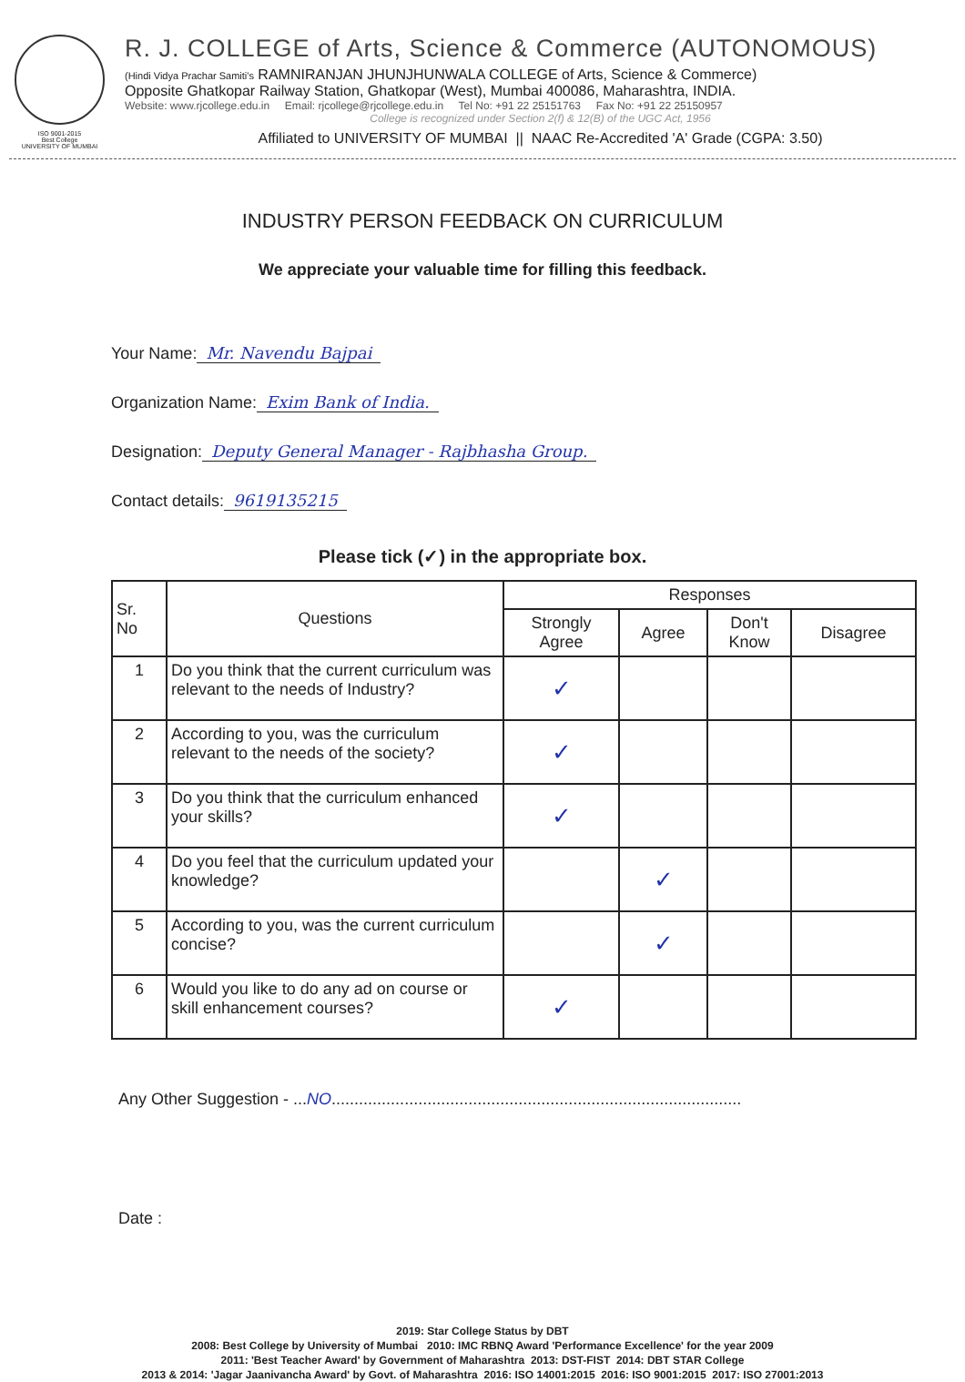ISO 9001-2015
Best College
UNIVERSITY OF MUMBAI
R. J. COLLEGE of Arts, Science & Commerce (AUTONOMOUS)
(Hindi Vidya Prachar Samiti's RAMNIRANJAN JHUNJHUNWALA COLLEGE of Arts, Science & Commerce)
Opposite Ghatkopar Railway Station, Ghatkopar (West), Mumbai 400086, Maharashtra, INDIA.
Website: www.rjcollege.edu.in Email: rjcollege@rjcollege.edu.in Tel No: +91 22 25151763 Fax No: +91 22 25150957
College is recognized under Section 2(f) & 12(B) of the UGC Act, 1956
Affiliated to UNIVERSITY OF MUMBAI || NAAC Re-Accredited 'A' Grade (CGPA: 3.50)
INDUSTRY PERSON FEEDBACK ON CURRICULUM
We appreciate your valuable time for filling this feedback.
Your Name: Mr. Navendu Bajpai
Organization Name: Exim Bank of India.
Designation: Deputy General Manager - Rajbhasha Group.
Contact details: 9619135215
Please tick (✓) in the appropriate box.
| Sr. No | Questions | Responses | | | |
| --- | --- | --- | --- | --- | --- |
| | | Strongly Agree | Agree | Don't Know | Disagree |
| 1 | Do you think that the current curriculum was relevant to the needs of Industry? | ✓ | | | |
| 2 | According to you, was the curriculum relevant to the needs of the society? | ✓ | | | |
| 3 | Do you think that the curriculum enhanced your skills? | ✓ | | | |
| 4 | Do you feel that the curriculum updated your knowledge? | | ✓ | | |
| 5 | According to you, was the current curriculum concise? | | ✓ | | |
| 6 | Would you like to do any ad on course or skill enhancement courses? | ✓ | | | |
Any Other Suggestion - ...NO..........................................................................................
Date :
2019: Star College Status by DBT
2008: Best College by University of Mumbai 2010: IMC RBNQ Award 'Performance Excellence' for the year 2009
2011: 'Best Teacher Award' by Government of Maharashtra 2013: DST-FIST 2014: DBT STAR College
2013 & 2014: 'Jagar Jaanivancha Award' by Govt. of Maharashtra 2016: ISO 14001:2015 2016: ISO 9001:2015 2017: ISO 27001:2013